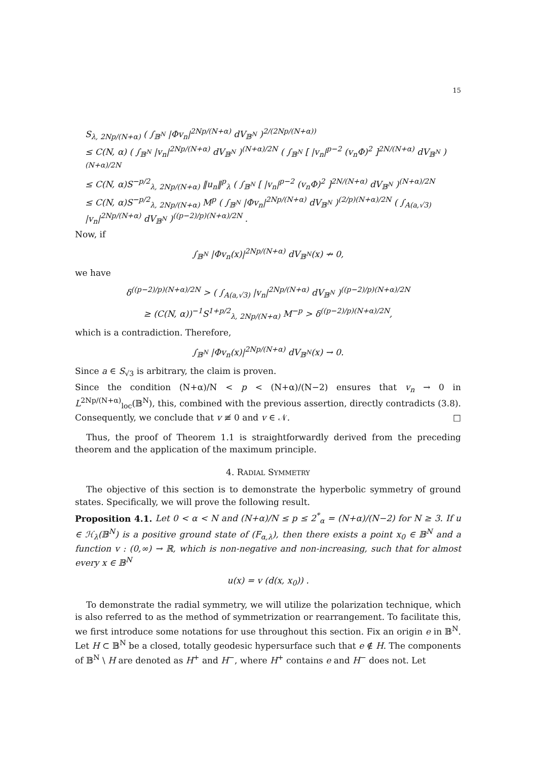15
S<sub>λ, 2Np/(N+α)</sub> ( ∫<sub>𝔹<sup>N</sup></sub> |Φv<sub>n</sub>|<sup>2Np/(N+α)</sup> dV<sub>𝔹<sup>N</sup></sub> )<sup>2/(2Np/(N+α))</sup>
≤ C(N, α) ( ∫<sub>𝔹<sup>N</sup></sub> |v<sub>n</sub>|<sup>2Np/(N+α)</sup> dV<sub>𝔹<sup>N</sup></sub> )<sup>(N+α)/2N</sup> ( ∫<sub>𝔹<sup>N</sup></sub> [ |v<sub>n</sub>|<sup>p−2</sup> (v<sub>n</sub>Φ)<sup>2</sup> ]<sup>2N/(N+α)</sup> dV<sub>𝔹<sup>N</sup></sub> )<sup>(N+α)/2N</sup>
≤ C(N, α)S<sup>−p/2</sup><sub>λ, 2Np/(N+α)</sub> ‖u<sub>n</sub>‖<sup>p</sup><sub>λ</sub> ( ∫<sub>𝔹<sup>N</sup></sub> [ |v<sub>n</sub>|<sup>p−2</sup> (v<sub>n</sub>Φ)<sup>2</sup> ]<sup>2N/(N+α)</sup> dV<sub>𝔹<sup>N</sup></sub> )<sup>(N+α)/2N</sup>
≤ C(N, α)S<sup>−p/2</sup><sub>λ, 2Np/(N+α)</sub> M<sup>p</sup> ( ∫<sub>𝔹<sup>N</sup></sub> |Φv<sub>n</sub>|<sup>2Np/(N+α)</sup> dV<sub>𝔹<sup>N</sup></sub> )<sup>(2/p)(N+α)/2N</sup> ( ∫<sub>A(a,√3)</sub> |v<sub>n</sub>|<sup>2Np/(N+α)</sup> dV<sub>𝔹<sup>N</sup></sub> )<sup>((p−2)/p)(N+α)/2N</sup> .
Now, if
∫<sub>𝔹<sup>N</sup></sub> |Φv<sub>n</sub>(x)|<sup>2Np/(N+α)</sup> dV<sub>𝔹<sup>N</sup></sub>(x) ↛ 0,
we have
δ<sup>((p−2)/p)(N+α)/2N</sup> > ( ∫<sub>A(a,√3)</sub> |v<sub>n</sub>|<sup>2Np/(N+α)</sup> dV<sub>𝔹<sup>N</sup></sub> )<sup>((p−2)/p)(N+α)/2N</sup>
≥ (C(N, α))<sup>−1</sup>S<sup>1+p/2</sup><sub>λ, 2Np/(N+α)</sub> M<sup>−p</sup> > δ<sup>((p−2)/p)(N+α)/2N</sup>,
which is a contradiction. Therefore,
∫<sub>𝔹<sup>N</sup></sub> |Φv<sub>n</sub>(x)|<sup>2Np/(N+α)</sup> dV<sub>𝔹<sup>N</sup></sub>(x) → 0.
Since a ∈ S<sub>√3</sub> is arbitrary, the claim is proven.
Since the condition (N+α)/N < p < (N+α)/(N−2) ensures that v<sub>n</sub> → 0 in L<sup>2Np/(N+α)</sup><sub>loc</sub>(𝔹<sup>N</sup>), this, combined with the previous assertion, directly contradicts (3.8). Consequently, we conclude that v ≢ 0 and v ∈ 𝒩. □
Thus, the proof of Theorem 1.1 is straightforwardly derived from the preceding theorem and the application of the maximum principle.
4. RADIAL SYMMETRY
The objective of this section is to demonstrate the hyperbolic symmetry of ground states. Specifically, we will prove the following result.
Proposition 4.1. Let 0 < α < N and (N+α)/N ≤ p ≤ 2<sup>*</sup><sub>α</sub> = (N+α)/(N−2) for N ≥ 3. If u ∈ ℋ<sub>λ</sub>(𝔹<sup>N</sup>) is a positive ground state of (F<sub>α,λ</sub>), then there exists a point x<sub>0</sub> ∈ 𝔹<sup>N</sup> and a function v : (0,∞) → ℝ, which is non-negative and non-increasing, such that for almost every x ∈ 𝔹<sup>N</sup>
u(x) = v (d(x, x<sub>0</sub>)) .
To demonstrate the radial symmetry, we will utilize the polarization technique, which is also referred to as the method of symmetrization or rearrangement. To facilitate this, we first introduce some notations for use throughout this section. Fix an origin e in 𝔹<sup>N</sup>. Let H ⊂ 𝔹<sup>N</sup> be a closed, totally geodesic hypersurface such that e ∉ H. The components of 𝔹<sup>N</sup> \ H are denoted as H<sup>+</sup> and H<sup>−</sup>, where H<sup>+</sup> contains e and H<sup>−</sup> does not. Let